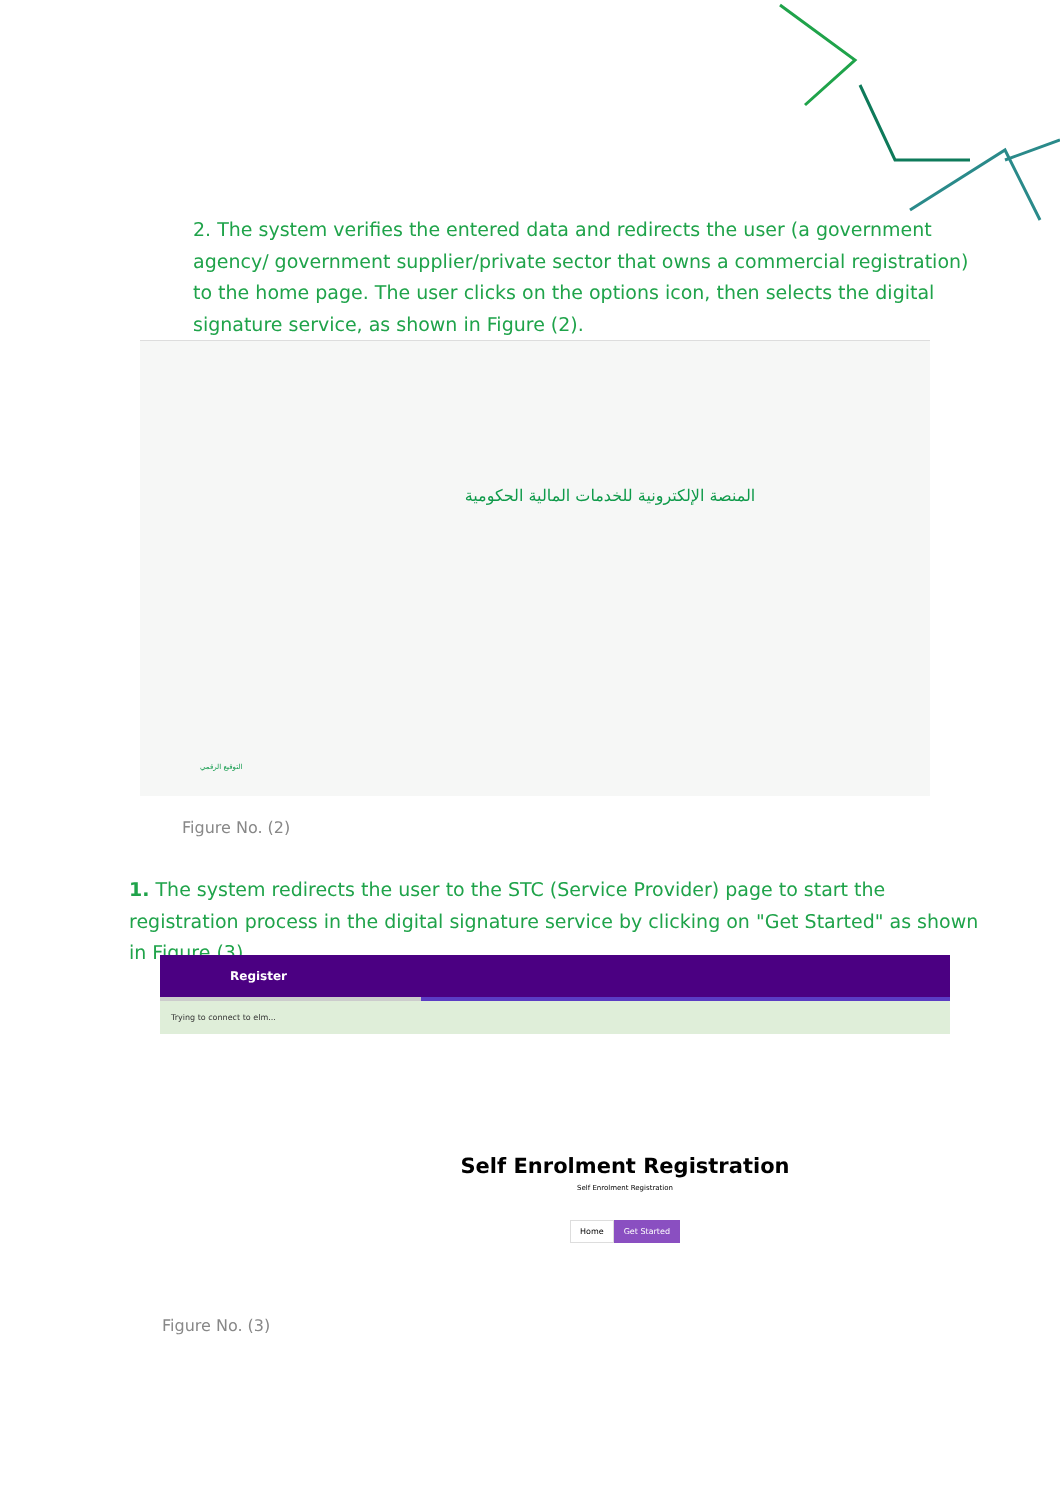2. The system verifies the entered data and redirects the user (a government agency/ government supplier/private sector that owns a commercial registration) to the home page. The user clicks on the options icon, then selects the digital signature service, as shown in Figure (2).
المنصة الإلكترونية للخدمات المالية الحكومية
التوقيع الرقمي
Figure No. (2)
1. The system redirects the user to the STC (Service Provider) page to start the registration process in the digital signature service by clicking on "Get Started" as shown in Figure (3).
Register
Trying to connect to elm...
Self Enrolment Registration
Self Enrolment Registration
Home Get Started
Figure No. (3)